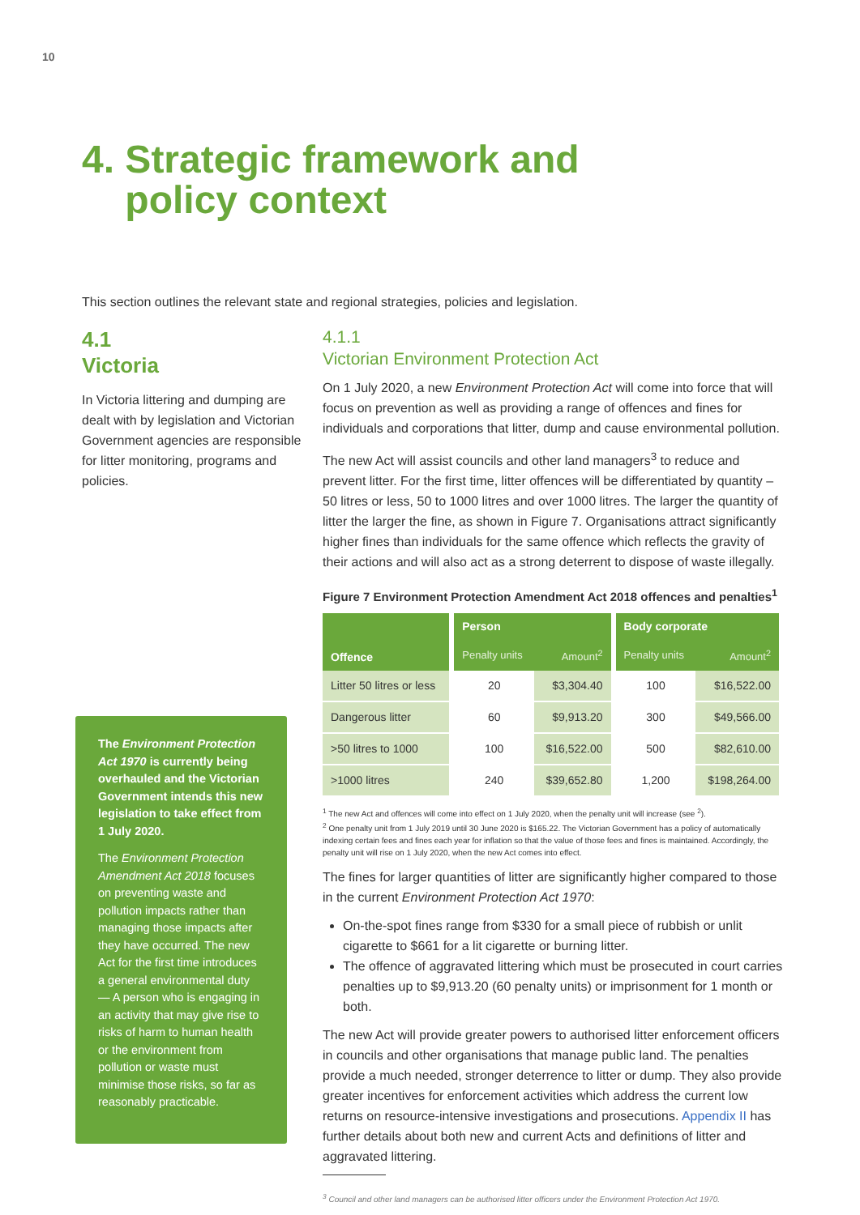10
4. Strategic framework and
policy context
This section outlines the relevant state and regional strategies, policies and legislation.
4.1
Victoria
In Victoria littering and dumping are dealt with by legislation and Victorian Government agencies are responsible for litter monitoring, programs and policies.
The Environment Protection Act 1970 is currently being overhauled and the Victorian Government intends this new legislation to take effect from 1 July 2020.
The Environment Protection Amendment Act 2018 focuses on preventing waste and pollution impacts rather than managing those impacts after they have occurred. The new Act for the first time introduces a general environmental duty — A person who is engaging in an activity that may give rise to risks of harm to human health or the environment from pollution or waste must minimise those risks, so far as reasonably practicable.
4.1.1
Victorian Environment Protection Act
On 1 July 2020, a new Environment Protection Act will come into force that will focus on prevention as well as providing a range of offences and fines for individuals and corporations that litter, dump and cause environmental pollution.
The new Act will assist councils and other land managers<sup>3</sup> to reduce and prevent litter. For the first time, litter offences will be differentiated by quantity – 50 litres or less, 50 to 1000 litres and over 1000 litres. The larger the quantity of litter the larger the fine, as shown in Figure 7. Organisations attract significantly higher fines than individuals for the same offence which reflects the gravity of their actions and will also act as a strong deterrent to dispose of waste illegally.
Figure 7 Environment Protection Amendment Act 2018 offences and penalties<sup>1</sup>
| Offence | | Person | | | Body corporate | |
| --- | --- | --- | --- | --- | --- | --- |
| | | Penalty units | Amount<sup>2</sup> | | Penalty units | Amount<sup>2</sup> |
| Litter 50 litres or less | | 20 | $3,304.40 | | 100 | $16,522.00 |
| Dangerous litter | | 60 | $9,913.20 | | 300 | $49,566.00 |
| >50 litres to 1000 | | 100 | $16,522.00 | | 500 | $82,610.00 |
| >1000 litres | | 240 | $39,652.80 | | 1,200 | $198,264.00 |
<sup>1</sup> The new Act and offences will come into effect on 1 July 2020, when the penalty unit will increase (see <sup>2</sup>).
<sup>2</sup> One penalty unit from 1 July 2019 until 30 June 2020 is $165.22. The Victorian Government has a policy of automatically indexing certain fees and fines each year for inflation so that the value of those fees and fines is maintained. Accordingly, the penalty unit will rise on 1 July 2020, when the new Act comes into effect.
The fines for larger quantities of litter are significantly higher compared to those in the current Environment Protection Act 1970:
On-the-spot fines range from $330 for a small piece of rubbish or unlit cigarette to $661 for a lit cigarette or burning litter.
The offence of aggravated littering which must be prosecuted in court carries penalties up to $9,913.20 (60 penalty units) or imprisonment for 1 month or both.
The new Act will provide greater powers to authorised litter enforcement officers in councils and other organisations that manage public land. The penalties provide a much needed, stronger deterrence to litter or dump. They also provide greater incentives for enforcement activities which address the current low returns on resource-intensive investigations and prosecutions. Appendix II has further details about both new and current Acts and definitions of litter and aggravated littering.
<sup>3</sup> Council and other land managers can be authorised litter officers under the Environment Protection Act 1970.